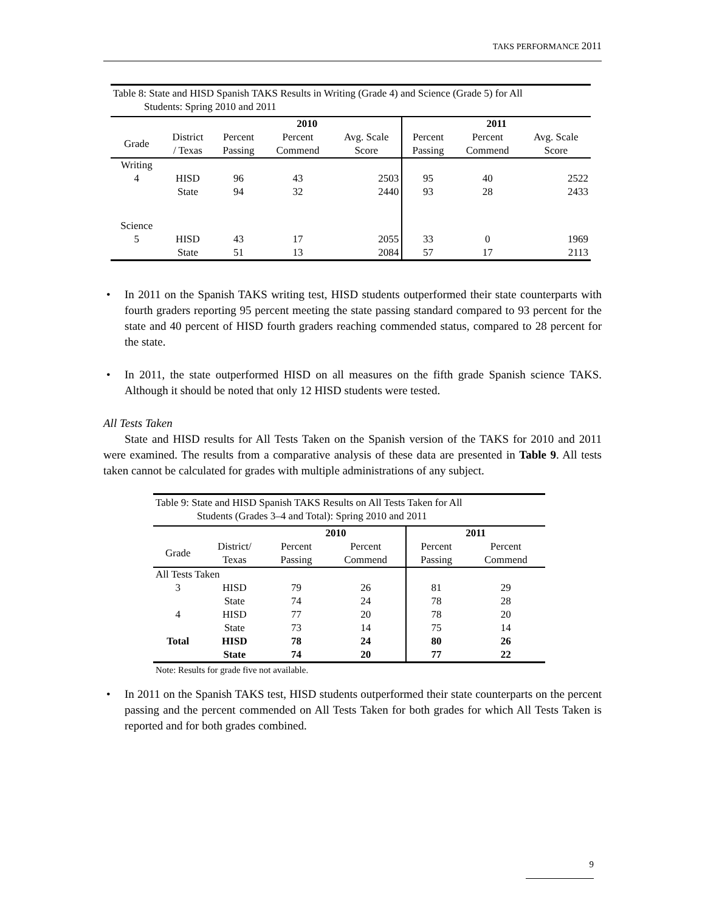TAKS PERFORMANCE 2011
| Table 8: State and HISD Spanish TAKS Results in Writing (Grade 4) and Science (Grade 5) for All Students: Spring 2010 and 2011 | | | | | | | |
| | | 2010 | | | 2011 | | |
| Grade | District / Texas | Percent Passing | Percent Commend | Avg. Scale Score | Percent Passing | Percent Commend | Avg. Scale Score |
| Writing | | | | | | | |
| 4 | HISD | 96 | 43 | 2503 | 95 | 40 | 2522 |
| | State | 94 | 32 | 2440 | 93 | 28 | 2433 |
| Science | | | | | | | |
| 5 | HISD | 43 | 17 | 2055 | 33 | 0 | 1969 |
| | State | 51 | 13 | 2084 | 57 | 17 | 2113 |
In 2011 on the Spanish TAKS writing test, HISD students outperformed their state counterparts with fourth graders reporting 95 percent meeting the state passing standard compared to 93 percent for the state and 40 percent of HISD fourth graders reaching commended status, compared to 28 percent for the state.
In 2011, the state outperformed HISD on all measures on the fifth grade Spanish science TAKS. Although it should be noted that only 12 HISD students were tested.
All Tests Taken
State and HISD results for All Tests Taken on the Spanish version of the TAKS for 2010 and 2011 were examined. The results from a comparative analysis of these data are presented in Table 9. All tests taken cannot be calculated for grades with multiple administrations of any subject.
| Table 9: State and HISD Spanish TAKS Results on All Tests Taken for All Students (Grades 3–4 and Total): Spring 2010 and 2011 | | | | | |
| | | 2010 | | 2011 | |
| Grade | District/ Texas | Percent Passing | Percent Commend | Percent Passing | Percent Commend |
| All Tests Taken | | | | | |
| 3 | HISD | 79 | 26 | 81 | 29 |
| | State | 74 | 24 | 78 | 28 |
| 4 | HISD | 77 | 20 | 78 | 20 |
| | State | 73 | 14 | 75 | 14 |
| Total | HISD | 78 | 24 | 80 | 26 |
| | State | 74 | 20 | 77 | 22 |
Note: Results for grade five not available.
In 2011 on the Spanish TAKS test, HISD students outperformed their state counterparts on the percent passing and the percent commended on All Tests Taken for both grades for which All Tests Taken is reported and for both grades combined.
9